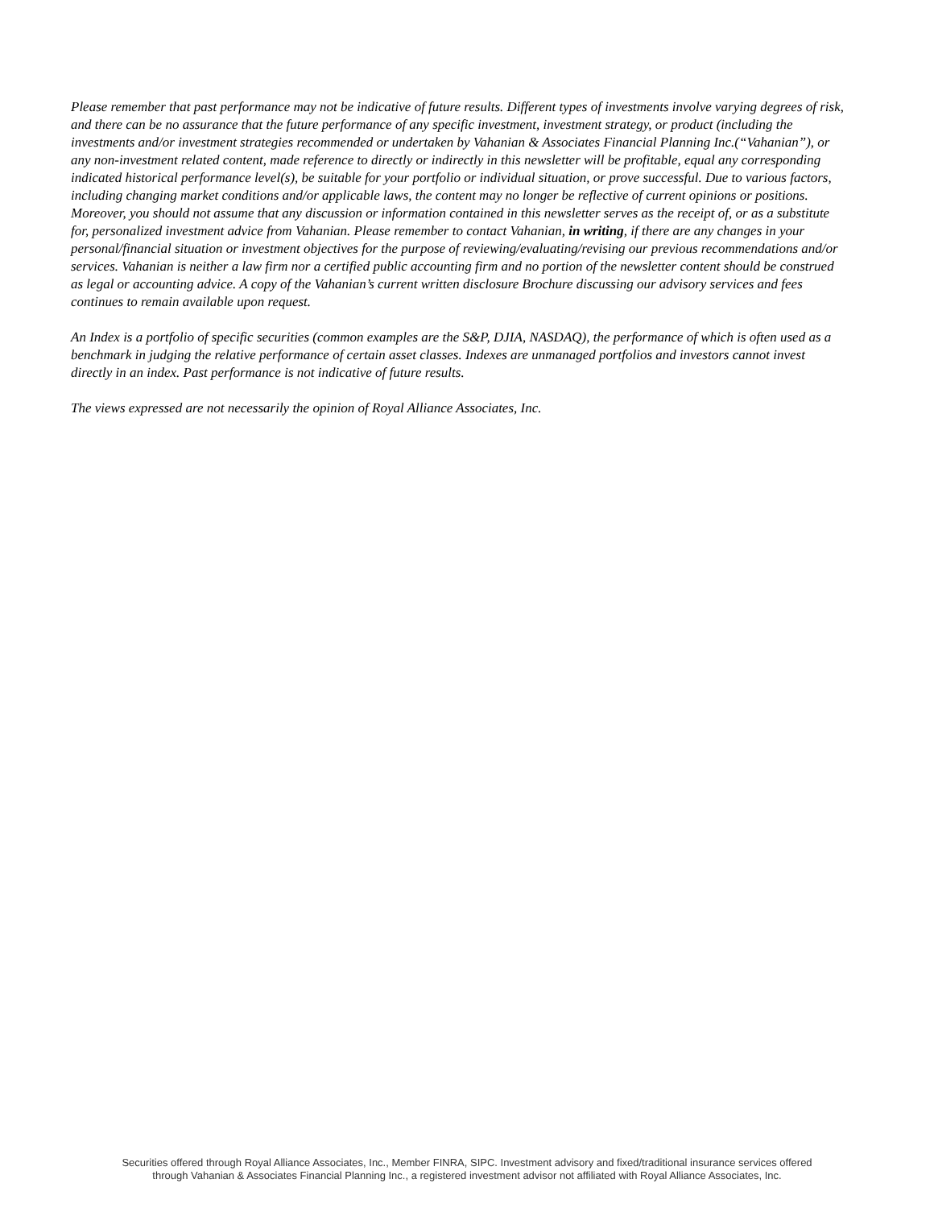Please remember that past performance may not be indicative of future results. Different types of investments involve varying degrees of risk, and there can be no assurance that the future performance of any specific investment, investment strategy, or product (including the investments and/or investment strategies recommended or undertaken by Vahanian & Associates Financial Planning Inc.(“Vahanian”), or any non-investment related content, made reference to directly or indirectly in this newsletter will be profitable, equal any corresponding indicated historical performance level(s), be suitable for your portfolio or individual situation, or prove successful. Due to various factors, including changing market conditions and/or applicable laws, the content may no longer be reflective of current opinions or positions. Moreover, you should not assume that any discussion or information contained in this newsletter serves as the receipt of, or as a substitute for, personalized investment advice from Vahanian. Please remember to contact Vahanian, in writing, if there are any changes in your personal/financial situation or investment objectives for the purpose of reviewing/evaluating/revising our previous recommendations and/or services. Vahanian is neither a law firm nor a certified public accounting firm and no portion of the newsletter content should be construed as legal or accounting advice. A copy of the Vahanian’s current written disclosure Brochure discussing our advisory services and fees continues to remain available upon request.
An Index is a portfolio of specific securities (common examples are the S&P, DJIA, NASDAQ), the performance of which is often used as a benchmark in judging the relative performance of certain asset classes. Indexes are unmanaged portfolios and investors cannot invest directly in an index. Past performance is not indicative of future results.
The views expressed are not necessarily the opinion of Royal Alliance Associates, Inc.
Securities offered through Royal Alliance Associates, Inc., Member FINRA, SIPC. Investment advisory and fixed/traditional insurance services offered
through Vahanian & Associates Financial Planning Inc., a registered investment advisor not affiliated with Royal Alliance Associates, Inc.